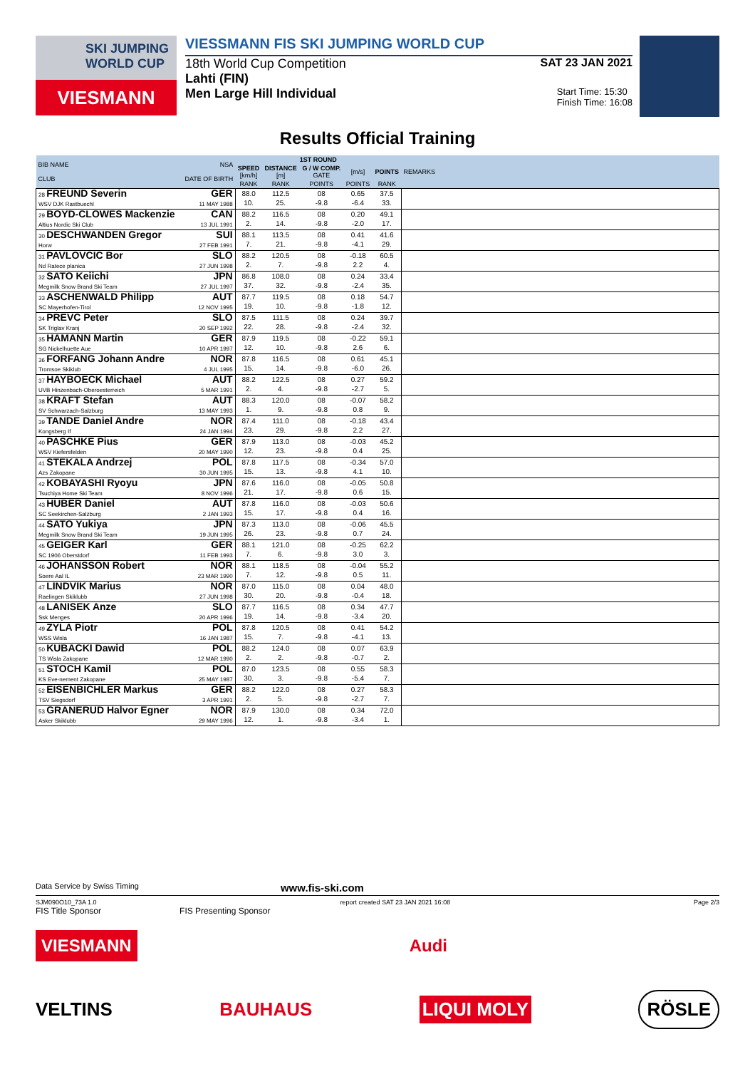SKI JUMPING WORLD CUP
VIESMANN
VIESSMANN FIS SKI JUMPING WORLD CUP
18th World Cup Competition SAT 23 JAN 2021
Lahti (FIN)
Men Large Hill Individual Start Time: 15:30
Finish Time: 16:08
Results Official Training
| BIB NAME CLUB | NSA DATE OF BIRTH | 1ST ROUND | | | | | REMARKS |
| --- | --- | --- | --- | --- | --- | --- | --- |
| | | SPEED [km/h] | DISTANCE [m] | G / W COMP. GATE | [m/s] | POINTS | |
| | | RANK | RANK | POINTS | POINTS | RANK | |
| 28 FREUND Severin WSV DJK Rastbuechl | GER 11 MAY 1988 | 88.0 10. | 112.5 25. | 08 -9.8 | 0.65 -6.4 | 37.5 33. | |
| 29 BOYD-CLOWES Mackenzie Altius Nordic Ski Club | CAN 13 JUL 1991 | 88.2 2. | 116.5 14. | 08 -9.8 | 0.20 -2.0 | 49.1 17. | |
| 30 DESCHWANDEN Gregor Horw | SUI 27 FEB 1991 | 88.1 7. | 113.5 21. | 08 -9.8 | 0.41 -4.1 | 41.6 29. | |
| 31 PAVLOVCIC Bor Nd Ratece planica | SLO 27 JUN 1998 | 88.2 2. | 120.5 7. | 08 -9.8 | -0.18 2.2 | 60.5 4. | |
| 32 SATO Keiichi Megmilk Snow Brand Ski Team | JPN 27 JUL 1997 | 86.8 37. | 108.0 32. | 08 -9.8 | 0.24 -2.4 | 33.4 35. | |
| 33 ASCHENWALD Philipp SC Mayerhofen-Tirol | AUT 12 NOV 1995 | 87.7 19. | 119.5 10. | 08 -9.8 | 0.18 -1.8 | 54.7 12. | |
| 34 PREVC Peter SK Triglav Kranj | SLO 20 SEP 1992 | 87.5 22. | 111.5 28. | 08 -9.8 | 0.24 -2.4 | 39.7 32. | |
| 35 HAMANN Martin SG Nickelhuette Aue | GER 10 APR 1997 | 87.9 12. | 119.5 10. | 08 -9.8 | -0.22 2.6 | 59.1 6. | |
| 36 FORFANG Johann Andre Tromsoe Skiklub | NOR 4 JUL 1995 | 87.8 15. | 116.5 14. | 08 -9.8 | 0.61 -6.0 | 45.1 26. | |
| 37 HAYBOECK Michael UVB Hinzenbach-Oberoesterreich | AUT 5 MAR 1991 | 88.2 2. | 122.5 4. | 08 -9.8 | 0.27 -2.7 | 59.2 5. | |
| 38 KRAFT Stefan SV Schwarzach-Salzburg | AUT 13 MAY 1993 | 88.3 1. | 120.0 9. | 08 -9.8 | -0.07 0.8 | 58.2 9. | |
| 39 TANDE Daniel Andre Kongsberg If | NOR 24 JAN 1994 | 87.4 23. | 111.0 29. | 08 -9.8 | -0.18 2.2 | 43.4 27. | |
| 40 PASCHKE Pius WSV Kiefersfelden | GER 20 MAY 1990 | 87.9 12. | 113.0 23. | 08 -9.8 | -0.03 0.4 | 45.2 25. | |
| 41 STEKALA Andrzej Azs Zakopane | POL 30 JUN 1995 | 87.8 15. | 117.5 13. | 08 -9.8 | -0.34 4.1 | 57.0 10. | |
| 42 KOBAYASHI Ryoyu Tsuchiya Home Ski Team | JPN 8 NOV 1996 | 87.6 21. | 116.0 17. | 08 -9.8 | -0.05 0.6 | 50.8 15. | |
| 43 HUBER Daniel SC Seekirchen-Salzburg | AUT 2 JAN 1993 | 87.8 15. | 116.0 17. | 08 -9.8 | -0.03 0.4 | 50.6 16. | |
| 44 SATO Yukiya Megmilk Snow Brand Ski Team | JPN 19 JUN 1995 | 87.3 26. | 113.0 23. | 08 -9.8 | -0.06 0.7 | 45.5 24. | |
| 45 GEIGER Karl SC 1906 Oberstdorf | GER 11 FEB 1993 | 88.1 7. | 121.0 6. | 08 -9.8 | -0.25 3.0 | 62.2 3. | |
| 46 JOHANSSON Robert Soere Aal IL | NOR 23 MAR 1990 | 88.1 7. | 118.5 12. | 08 -9.8 | -0.04 0.5 | 55.2 11. | |
| 47 LINDVIK Marius Raelingen Skiklubb | NOR 27 JUN 1998 | 87.0 30. | 115.0 20. | 08 -9.8 | 0.04 -0.4 | 48.0 18. | |
| 48 LANISEK Anze Ssk Menges | SLO 20 APR 1996 | 87.7 19. | 116.5 14. | 08 -9.8 | 0.34 -3.4 | 47.7 20. | |
| 49 ZYLA Piotr WSS Wisla | POL 16 JAN 1987 | 87.8 15. | 120.5 7. | 08 -9.8 | 0.41 -4.1 | 54.2 13. | |
| 50 KUBACKI Dawid TS Wisla Zakopane | POL 12 MAR 1990 | 88.2 2. | 124.0 2. | 08 -9.8 | 0.07 -0.7 | 63.9 2. | |
| 51 STOCH Kamil KS Eve-nement Zakopane | POL 25 MAY 1987 | 87.0 30. | 123.5 3. | 08 -9.8 | 0.55 -5.4 | 58.3 7. | |
| 52 EISENBICHLER Markus TSV Siegsdorf | GER 3 APR 1991 | 88.2 2. | 122.0 5. | 08 -9.8 | 0.27 -2.7 | 58.3 7. | |
| 53 GRANERUD Halvor Egner Asker Skiklubb | NOR 29 MAY 1996 | 87.9 12. | 130.0 1. | 08 -9.8 | 0.34 -3.4 | 72.0 1. | |
Data Service by Swiss Timing www.fis-ski.com
SJM090O10_73A 1.0 report created SAT 23 JAN 2021 16:08 Page 2/3
FIS Title Sponsor FIS Presenting Sponsor
VIESMANN Audi
VELTINS BAUHAUS LIQUI MOLY RÖSLE